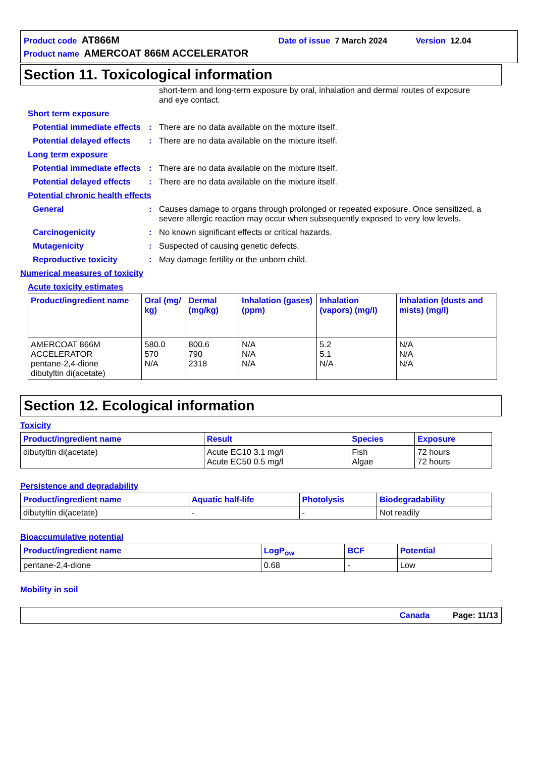Product code AT866M Date of issue 7 March 2024 Version 12.04
Product name AMERCOAT 866M ACCELERATOR
Section 11. Toxicological information
short-term and long-term exposure by oral, inhalation and dermal routes of exposure and eye contact.
Short term exposure
Potential immediate effects: There are no data available on the mixture itself.
Potential delayed effects: There are no data available on the mixture itself.
Long term exposure
Potential immediate effects: There are no data available on the mixture itself.
Potential delayed effects: There are no data available on the mixture itself.
Potential chronic health effects
General: Causes damage to organs through prolonged or repeated exposure. Once sensitized, a severe allergic reaction may occur when subsequently exposed to very low levels.
Carcinogenicity: No known significant effects or critical hazards.
Mutagenicity: Suspected of causing genetic defects.
Reproductive toxicity: May damage fertility or the unborn child.
Numerical measures of toxicity
Acute toxicity estimates
| Product/ingredient name | Oral (mg/ kg) | Dermal (mg/kg) | Inhalation (gases) (ppm) | Inhalation (vapors) (mg/l) | Inhalation (dusts and mists) (mg/l) |
| --- | --- | --- | --- | --- | --- |
| AMERCOAT 866M ACCELERATOR pentane-2,4-dione dibutyltin di(acetate) | 580.0 570 N/A | 800.6 790 2318 | N/A N/A N/A | 5.2 5.1 N/A | N/A N/A N/A |
Section 12. Ecological information
Toxicity
| Product/ingredient name | Result | Species | Exposure |
| --- | --- | --- | --- |
| dibutyltin di(acetate) | Acute EC10 3.1 mg/l Acute EC50 0.5 mg/l | Fish Algae | 72 hours 72 hours |
Persistence and degradability
| Product/ingredient name | Aquatic half-life | Photolysis | Biodegradability |
| --- | --- | --- | --- |
| dibutyltin di(acetate) | - | - | Not readily |
Bioaccumulative potential
| Product/ingredient name | LogP<sub>ow</sub> | BCF | Potential |
| --- | --- | --- | --- |
| pentane-2,4-dione | 0.68 | - | Low |
Mobility in soil
Canada Page: 11/13